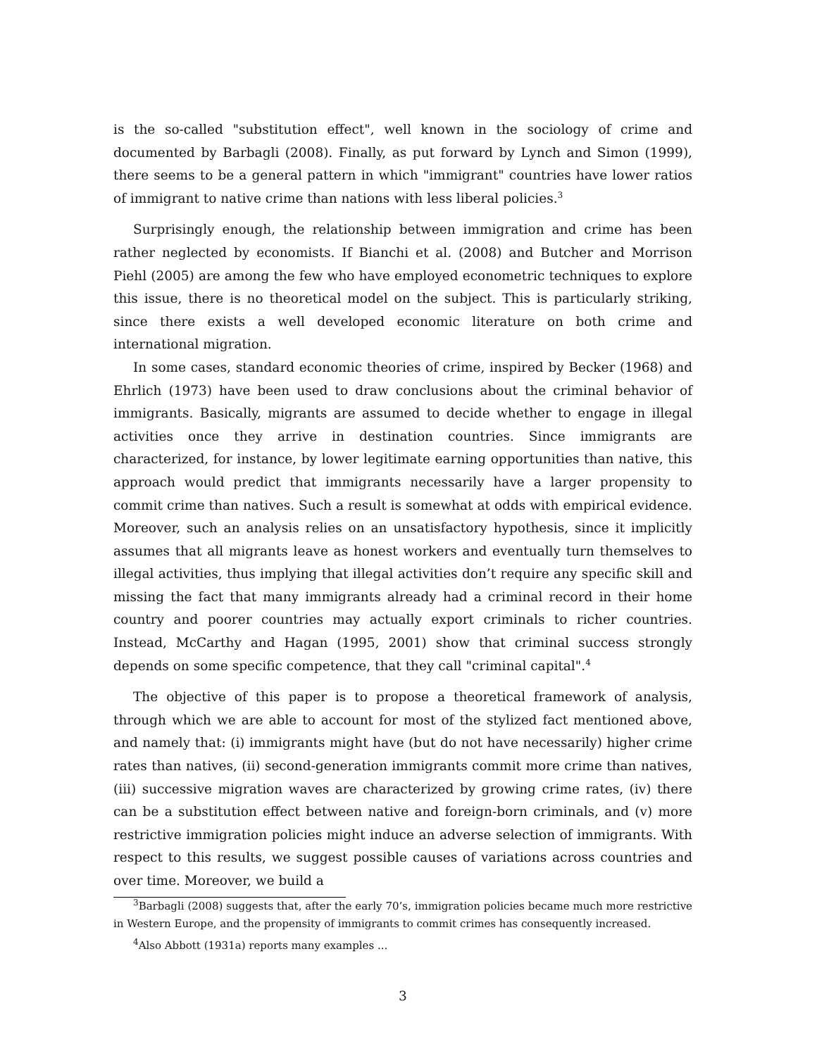is the so-called "substitution effect", well known in the sociology of crime and documented by Barbagli (2008). Finally, as put forward by Lynch and Simon (1999), there seems to be a general pattern in which "immigrant" countries have lower ratios of immigrant to native crime than nations with less liberal policies.<sup>3</sup>
Surprisingly enough, the relationship between immigration and crime has been rather neglected by economists. If Bianchi et al. (2008) and Butcher and Morrison Piehl (2005) are among the few who have employed econometric techniques to explore this issue, there is no theoretical model on the subject. This is particularly striking, since there exists a well developed economic literature on both crime and international migration.
In some cases, standard economic theories of crime, inspired by Becker (1968) and Ehrlich (1973) have been used to draw conclusions about the criminal behavior of immigrants. Basically, migrants are assumed to decide whether to engage in illegal activities once they arrive in destination countries. Since immigrants are characterized, for instance, by lower legitimate earning opportunities than native, this approach would predict that immigrants necessarily have a larger propensity to commit crime than natives. Such a result is somewhat at odds with empirical evidence. Moreover, such an analysis relies on an unsatisfactory hypothesis, since it implicitly assumes that all migrants leave as honest workers and eventually turn themselves to illegal activities, thus implying that illegal activities don’t require any specific skill and missing the fact that many immigrants already had a criminal record in their home country and poorer countries may actually export criminals to richer countries. Instead, McCarthy and Hagan (1995, 2001) show that criminal success strongly depends on some specific competence, that they call "criminal capital".<sup>4</sup>
The objective of this paper is to propose a theoretical framework of analysis, through which we are able to account for most of the stylized fact mentioned above, and namely that: (i) immigrants might have (but do not have necessarily) higher crime rates than natives, (ii) second-generation immigrants commit more crime than natives, (iii) successive migration waves are characterized by growing crime rates, (iv) there can be a substitution effect between native and foreign-born criminals, and (v) more restrictive immigration policies might induce an adverse selection of immigrants. With respect to this results, we suggest possible causes of variations across countries and over time. Moreover, we build a
<sup>3</sup> Barbagli (2008) suggests that, after the early 70’s, immigration policies became much more restrictive in Western Europe, and the propensity of immigrants to commit crimes has consequently increased.
<sup>4</sup> Also Abbott (1931a) reports many examples ...
3